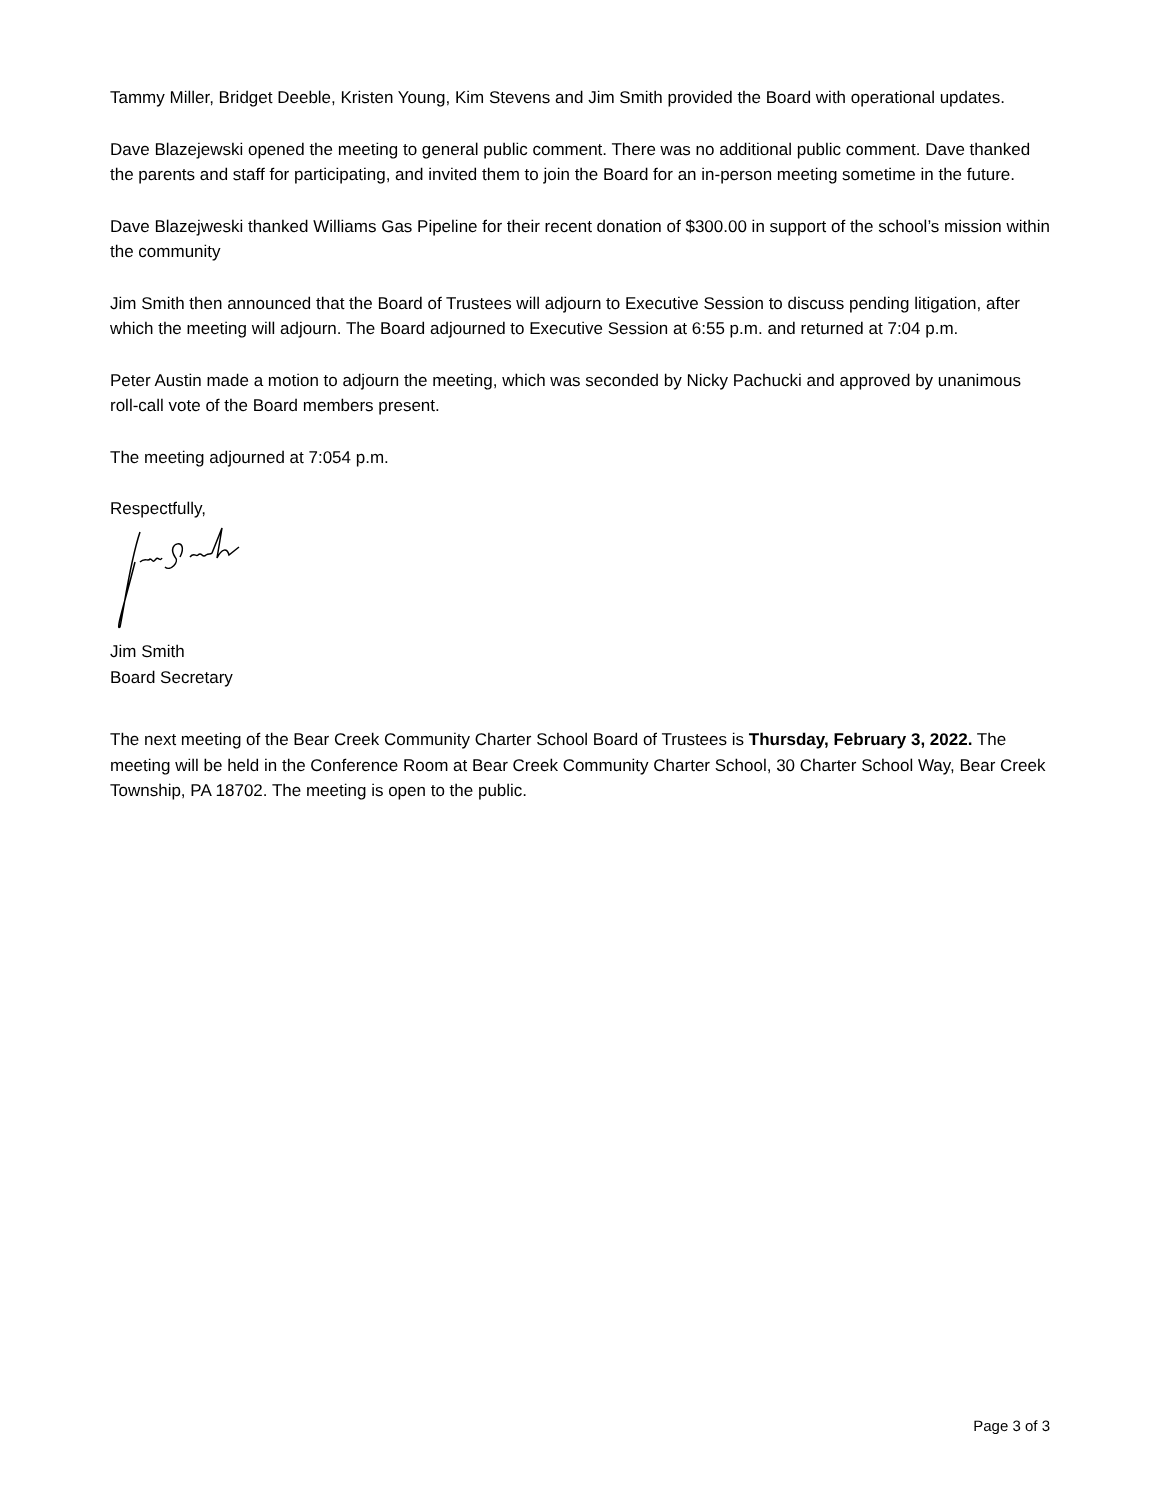Tammy Miller, Bridget Deeble, Kristen Young, Kim Stevens and Jim Smith provided the Board with operational updates.
Dave Blazejewski opened the meeting to general public comment. There was no additional public comment. Dave thanked the parents and staff for participating, and invited them to join the Board for an in-person meeting sometime in the future.
Dave Blazejweski thanked Williams Gas Pipeline for their recent donation of $300.00 in support of the school’s mission within the community
Jim Smith then announced that the Board of Trustees will adjourn to Executive Session to discuss pending litigation, after which the meeting will adjourn. The Board adjourned to Executive Session at 6:55 p.m. and returned at 7:04 p.m.
Peter Austin made a motion to adjourn the meeting, which was seconded by Nicky Pachucki and approved by unanimous roll-call vote of the Board members present.
The meeting adjourned at 7:054 p.m.
Respectfully,
Jim Smith
Board Secretary
The next meeting of the Bear Creek Community Charter School Board of Trustees is Thursday, February 3, 2022. The meeting will be held in the Conference Room at Bear Creek Community Charter School, 30 Charter School Way, Bear Creek Township, PA 18702. The meeting is open to the public.
Page 3 of 3